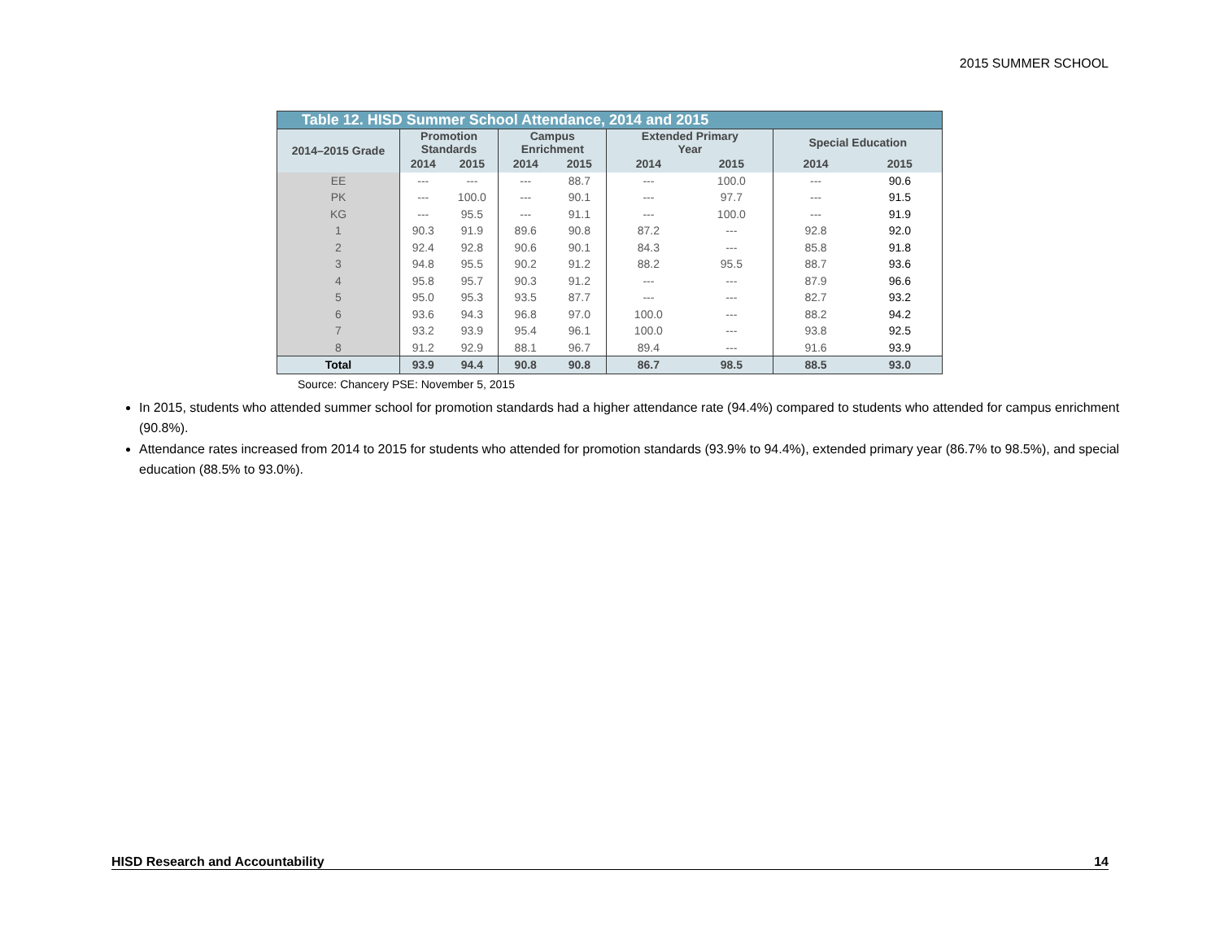2015 SUMMER SCHOOL
| Table 12. HISD Summer School Attendance, 2014 and 2015 | | | | | | | | |
| 2014–2015 Grade | Promotion Standards | | Campus Enrichment | | Extended Primary Year | | Special Education | |
| | 2014 | 2015 | 2014 | 2015 | 2014 | 2015 | 2014 | 2015 |
| EE | --- | --- | --- | 88.7 | --- | 100.0 | --- | 90.6 |
| PK | --- | 100.0 | --- | 90.1 | --- | 97.7 | --- | 91.5 |
| KG | --- | 95.5 | --- | 91.1 | --- | 100.0 | --- | 91.9 |
| 1 | 90.3 | 91.9 | 89.6 | 90.8 | 87.2 | --- | 92.8 | 92.0 |
| 2 | 92.4 | 92.8 | 90.6 | 90.1 | 84.3 | --- | 85.8 | 91.8 |
| 3 | 94.8 | 95.5 | 90.2 | 91.2 | 88.2 | 95.5 | 88.7 | 93.6 |
| 4 | 95.8 | 95.7 | 90.3 | 91.2 | --- | --- | 87.9 | 96.6 |
| 5 | 95.0 | 95.3 | 93.5 | 87.7 | --- | --- | 82.7 | 93.2 |
| 6 | 93.6 | 94.3 | 96.8 | 97.0 | 100.0 | --- | 88.2 | 94.2 |
| 7 | 93.2 | 93.9 | 95.4 | 96.1 | 100.0 | --- | 93.8 | 92.5 |
| 8 | 91.2 | 92.9 | 88.1 | 96.7 | 89.4 | --- | 91.6 | 93.9 |
| Total | 93.9 | 94.4 | 90.8 | 90.8 | 86.7 | 98.5 | 88.5 | 93.0 |
Source: Chancery PSE: November 5, 2015
In 2015, students who attended summer school for promotion standards had a higher attendance rate (94.4%) compared to students who attended for campus enrichment (90.8%).
Attendance rates increased from 2014 to 2015 for students who attended for promotion standards (93.9% to 94.4%), extended primary year (86.7% to 98.5%), and special education (88.5% to 93.0%).
HISD Research and Accountability 14